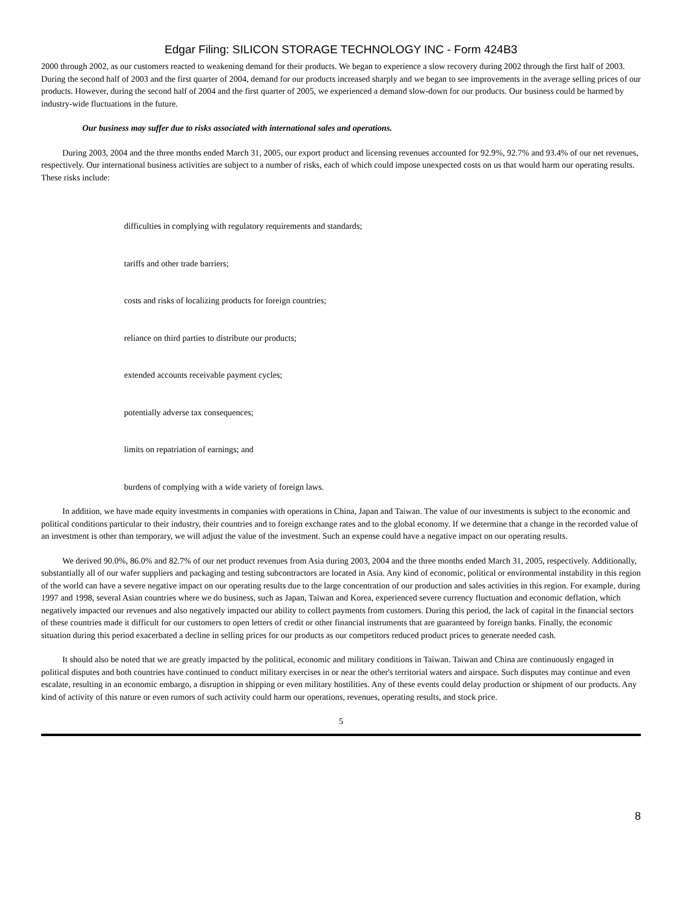Edgar Filing: SILICON STORAGE TECHNOLOGY INC - Form 424B3
2000 through 2002, as our customers reacted to weakening demand for their products. We began to experience a slow recovery during 2002 through the first half of 2003. During the second half of 2003 and the first quarter of 2004, demand for our products increased sharply and we began to see improvements in the average selling prices of our products. However, during the second half of 2004 and the first quarter of 2005, we experienced a demand slow-down for our products. Our business could be harmed by industry-wide fluctuations in the future.
Our business may suffer due to risks associated with international sales and operations.
During 2003, 2004 and the three months ended March 31, 2005, our export product and licensing revenues accounted for 92.9%, 92.7% and 93.4% of our net revenues, respectively. Our international business activities are subject to a number of risks, each of which could impose unexpected costs on us that would harm our operating results. These risks include:
difficulties in complying with regulatory requirements and standards;
tariffs and other trade barriers;
costs and risks of localizing products for foreign countries;
reliance on third parties to distribute our products;
extended accounts receivable payment cycles;
potentially adverse tax consequences;
limits on repatriation of earnings; and
burdens of complying with a wide variety of foreign laws.
In addition, we have made equity investments in companies with operations in China, Japan and Taiwan. The value of our investments is subject to the economic and political conditions particular to their industry, their countries and to foreign exchange rates and to the global economy. If we determine that a change in the recorded value of an investment is other than temporary, we will adjust the value of the investment. Such an expense could have a negative impact on our operating results.
We derived 90.0%, 86.0% and 82.7% of our net product revenues from Asia during 2003, 2004 and the three months ended March 31, 2005, respectively. Additionally, substantially all of our wafer suppliers and packaging and testing subcontractors are located in Asia. Any kind of economic, political or environmental instability in this region of the world can have a severe negative impact on our operating results due to the large concentration of our production and sales activities in this region. For example, during 1997 and 1998, several Asian countries where we do business, such as Japan, Taiwan and Korea, experienced severe currency fluctuation and economic deflation, which negatively impacted our revenues and also negatively impacted our ability to collect payments from customers. During this period, the lack of capital in the financial sectors of these countries made it difficult for our customers to open letters of credit or other financial instruments that are guaranteed by foreign banks. Finally, the economic situation during this period exacerbated a decline in selling prices for our products as our competitors reduced product prices to generate needed cash.
It should also be noted that we are greatly impacted by the political, economic and military conditions in Taiwan. Taiwan and China are continuously engaged in political disputes and both countries have continued to conduct military exercises in or near the other's territorial waters and airspace. Such disputes may continue and even escalate, resulting in an economic embargo, a disruption in shipping or even military hostilities. Any of these events could delay production or shipment of our products. Any kind of activity of this nature or even rumors of such activity could harm our operations, revenues, operating results, and stock price.
5
8